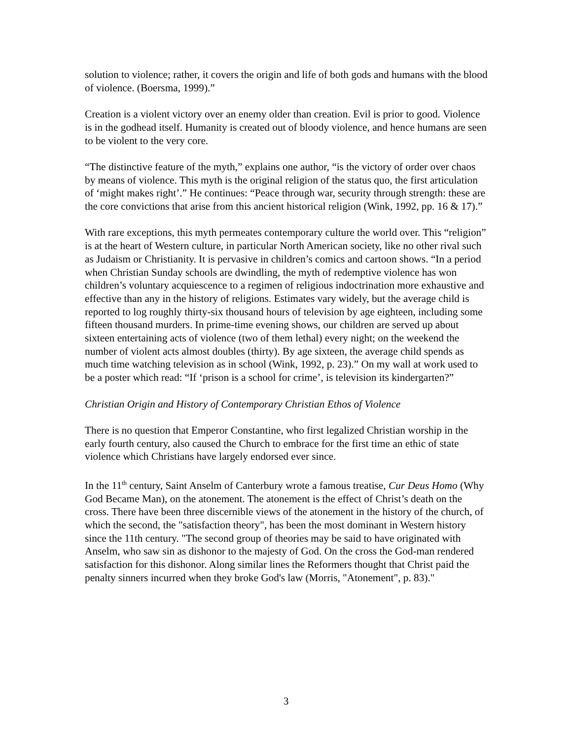solution to violence; rather, it covers the origin and life of both gods and humans with the blood of violence. (Boersma, 1999).”
Creation is a violent victory over an enemy older than creation. Evil is prior to good. Violence is in the godhead itself. Humanity is created out of bloody violence, and hence humans are seen to be violent to the very core.
“The distinctive feature of the myth,” explains one author, “is the victory of order over chaos by means of violence. This myth is the original religion of the status quo, the first articulation of ‘might makes right’.” He continues: “Peace through war, security through strength: these are the core convictions that arise from this ancient historical religion (Wink, 1992, pp. 16 & 17).”
With rare exceptions, this myth permeates contemporary culture the world over. This “religion” is at the heart of Western culture, in particular North American society, like no other rival such as Judaism or Christianity. It is pervasive in children’s comics and cartoon shows. “In a period when Christian Sunday schools are dwindling, the myth of redemptive violence has won children’s voluntary acquiescence to a regimen of religious indoctrination more exhaustive and effective than any in the history of religions. Estimates vary widely, but the average child is reported to log roughly thirty-six thousand hours of television by age eighteen, including some fifteen thousand murders. In prime-time evening shows, our children are served up about sixteen entertaining acts of violence (two of them lethal) every night; on the weekend the number of violent acts almost doubles (thirty). By age sixteen, the average child spends as much time watching television as in school (Wink, 1992, p. 23).” On my wall at work used to be a poster which read: “If ‘prison is a school for crime’, is television its kindergarten?”
Christian Origin and History of Contemporary Christian Ethos of Violence
There is no question that Emperor Constantine, who first legalized Christian worship in the early fourth century, also caused the Church to embrace for the first time an ethic of state violence which Christians have largely endorsed ever since.
In the 11<sup>th</sup> century, Saint Anselm of Canterbury wrote a famous treatise, Cur Deus Homo (Why God Became Man), on the atonement. The atonement is the effect of Christ’s death on the cross. There have been three discernible views of the atonement in the history of the church, of which the second, the "satisfaction theory", has been the most dominant in Western history since the 11th century. "The second group of theories may be said to have originated with Anselm, who saw sin as dishonor to the majesty of God. On the cross the God-man rendered satisfaction for this dishonor. Along similar lines the Reformers thought that Christ paid the penalty sinners incurred when they broke God's law (Morris, "Atonement", p. 83)."
3